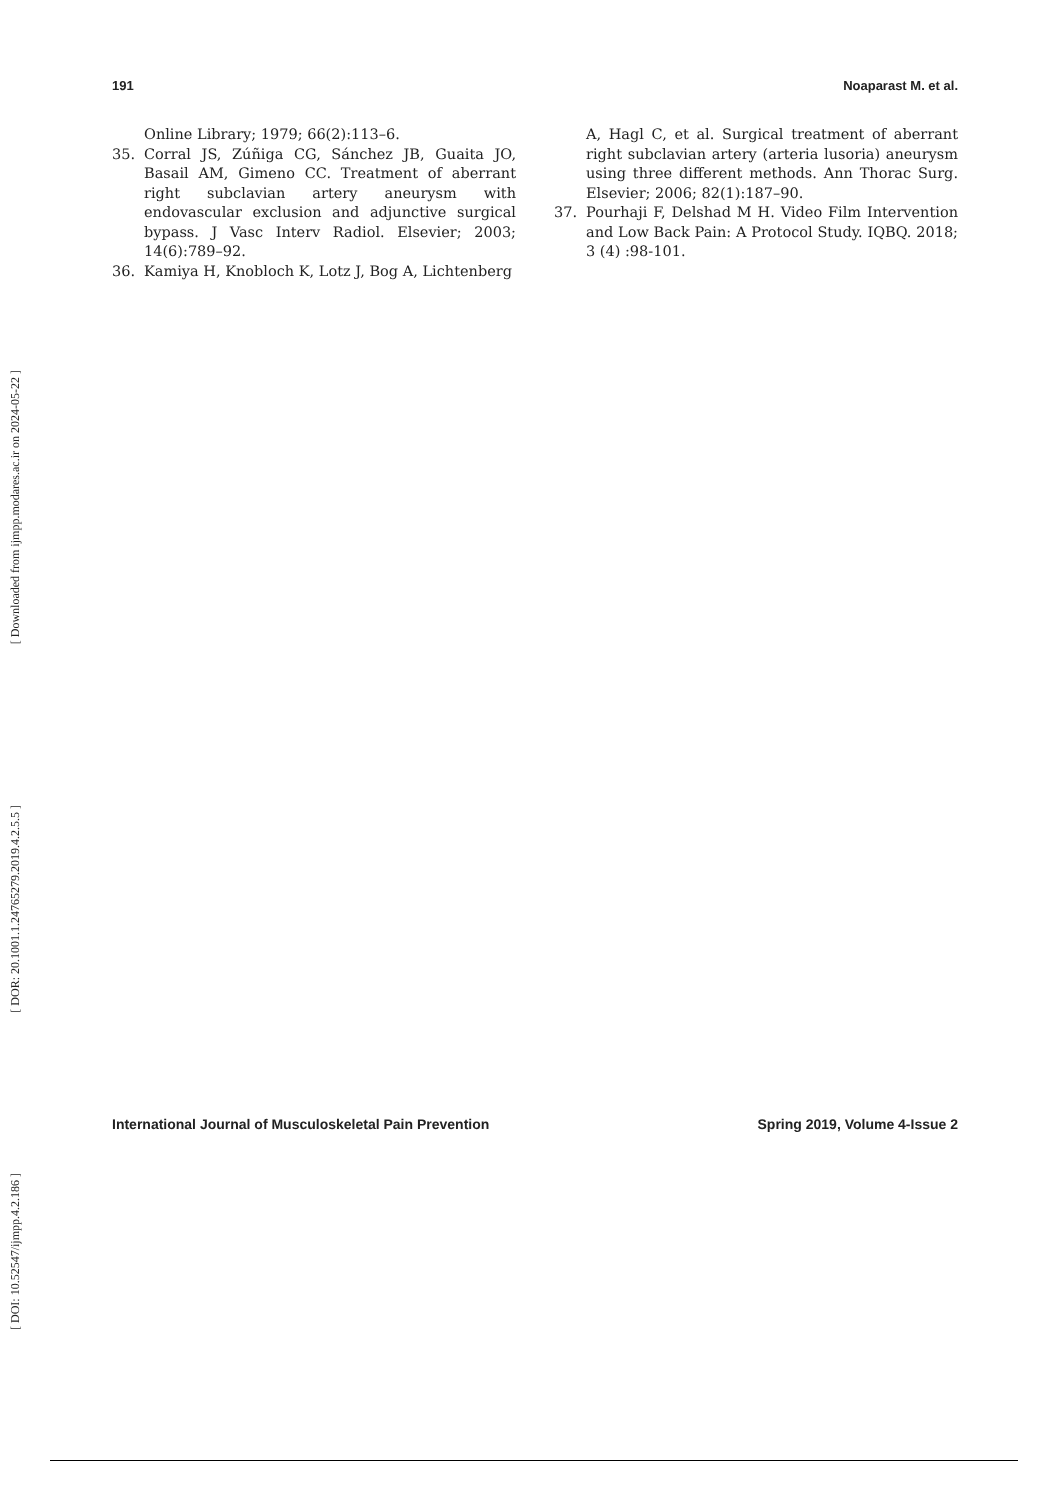[ Downloaded from ijmpp.modares.ac.ir on 2024-05-22 ]
[ DOR: 20.1001.1.24765279.2019.4.2.5.5 ]
[ DOI: 10.52547/ijmpp.4.2.186 ]
191 Noaparast M. et al.
Online Library; 1979; 66(2):113–6.
35. Corral JS, Zúñiga CG, Sánchez JB, Guaita JO, Basail AM, Gimeno CC. Treatment of aberrant right subclavian artery aneurysm with endovascular exclusion and adjunctive surgical bypass. J Vasc Interv Radiol. Elsevier; 2003; 14(6):789–92.
36. Kamiya H, Knobloch K, Lotz J, Bog A, Lichtenberg
A, Hagl C, et al. Surgical treatment of aberrant right subclavian artery (arteria lusoria) aneurysm using three different methods. Ann Thorac Surg. Elsevier; 2006; 82(1):187–90.
37. Pourhaji F, Delshad M H. Video Film Intervention and Low Back Pain: A Protocol Study. IQBQ. 2018; 3 (4) :98-101.
International Journal of Musculoskeletal Pain Prevention Spring 2019, Volume 4-Issue 2